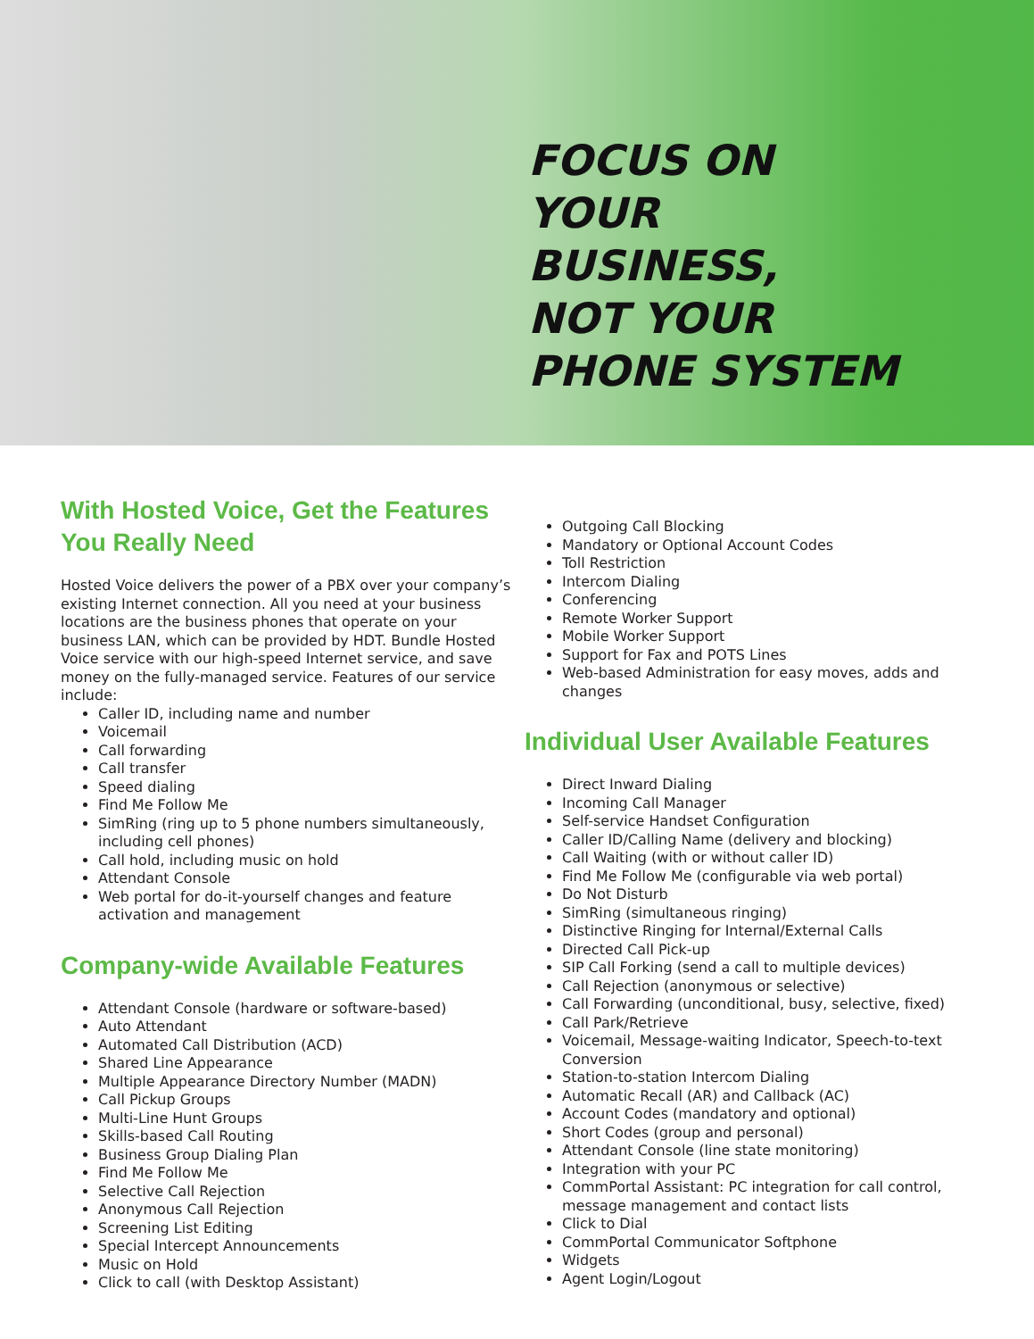FOCUS ON
YOUR
BUSINESS,
NOT YOUR
PHONE SYSTEM
With Hosted Voice, Get the Features You Really Need
Hosted Voice delivers the power of a PBX over your company’s existing Internet connection. All you need at your business locations are the business phones that operate on your business LAN, which can be provided by HDT. Bundle Hosted Voice service with our high-speed Internet service, and save money on the fully-managed service. Features of our service include:
Caller ID, including name and number
Voicemail
Call forwarding
Call transfer
Speed dialing
Find Me Follow Me
SimRing (ring up to 5 phone numbers simultaneously, including cell phones)
Call hold, including music on hold
Attendant Console
Web portal for do-it-yourself changes and feature activation and management
Company-wide Available Features
Attendant Console (hardware or software-based)
Auto Attendant
Automated Call Distribution (ACD)
Shared Line Appearance
Multiple Appearance Directory Number (MADN)
Call Pickup Groups
Multi-Line Hunt Groups
Skills-based Call Routing
Business Group Dialing Plan
Find Me Follow Me
Selective Call Rejection
Anonymous Call Rejection
Screening List Editing
Special Intercept Announcements
Music on Hold
Click to call (with Desktop Assistant)
Outgoing Call Blocking
Mandatory or Optional Account Codes
Toll Restriction
Intercom Dialing
Conferencing
Remote Worker Support
Mobile Worker Support
Support for Fax and POTS Lines
Web-based Administration for easy moves, adds and changes
Individual User Available Features
Direct Inward Dialing
Incoming Call Manager
Self-service Handset Configuration
Caller ID/Calling Name (delivery and blocking)
Call Waiting (with or without caller ID)
Find Me Follow Me (configurable via web portal)
Do Not Disturb
SimRing (simultaneous ringing)
Distinctive Ringing for Internal/External Calls
Directed Call Pick-up
SIP Call Forking (send a call to multiple devices)
Call Rejection (anonymous or selective)
Call Forwarding (unconditional, busy, selective, fixed)
Call Park/Retrieve
Voicemail, Message-waiting Indicator, Speech-to-text Conversion
Station-to-station Intercom Dialing
Automatic Recall (AR) and Callback (AC)
Account Codes (mandatory and optional)
Short Codes (group and personal)
Attendant Console (line state monitoring)
Integration with your PC
CommPortal Assistant: PC integration for call control, message management and contact lists
Click to Dial
CommPortal Communicator Softphone
Widgets
Agent Login/Logout